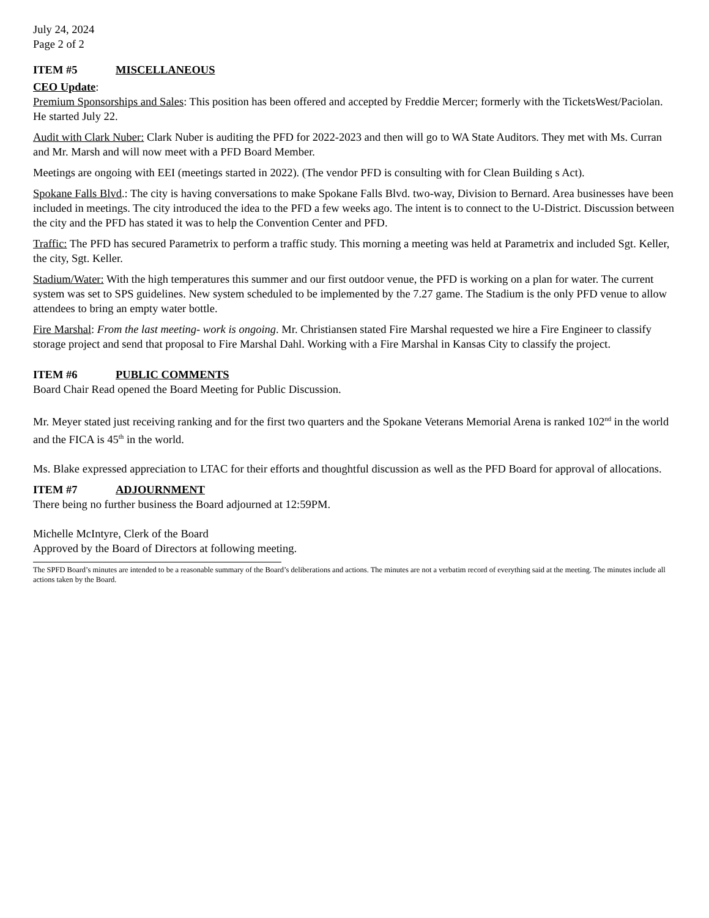July 24, 2024
Page 2 of 2
ITEM #5 MISCELLANEOUS
CEO Update:
Premium Sponsorships and Sales: This position has been offered and accepted by Freddie Mercer; formerly with the TicketsWest/Paciolan. He started July 22.
Audit with Clark Nuber: Clark Nuber is auditing the PFD for 2022-2023 and then will go to WA State Auditors. They met with Ms. Curran and Mr. Marsh and will now meet with a PFD Board Member.
Meetings are ongoing with EEI (meetings started in 2022). (The vendor PFD is consulting with for Clean Building s Act).
Spokane Falls Blvd.: The city is having conversations to make Spokane Falls Blvd. two-way, Division to Bernard. Area businesses have been included in meetings. The city introduced the idea to the PFD a few weeks ago. The intent is to connect to the U-District. Discussion between the city and the PFD has stated it was to help the Convention Center and PFD.
Traffic: The PFD has secured Parametrix to perform a traffic study. This morning a meeting was held at Parametrix and included Sgt. Keller, the city, Sgt. Keller.
Stadium/Water: With the high temperatures this summer and our first outdoor venue, the PFD is working on a plan for water. The current system was set to SPS guidelines. New system scheduled to be implemented by the 7.27 game. The Stadium is the only PFD venue to allow attendees to bring an empty water bottle.
Fire Marshal: From the last meeting- work is ongoing. Mr. Christiansen stated Fire Marshal requested we hire a Fire Engineer to classify storage project and send that proposal to Fire Marshal Dahl. Working with a Fire Marshal in Kansas City to classify the project.
ITEM #6 PUBLIC COMMENTS
Board Chair Read opened the Board Meeting for Public Discussion.
Mr. Meyer stated just receiving ranking and for the first two quarters and the Spokane Veterans Memorial Arena is ranked 102<sup>nd</sup> in the world and the FICA is 45<sup>th</sup> in the world.
Ms. Blake expressed appreciation to LTAC for their efforts and thoughtful discussion as well as the PFD Board for approval of allocations.
ITEM #7 ADJOURNMENT
There being no further business the Board adjourned at 12:59PM.
Michelle McIntyre, Clerk of the Board
Approved by the Board of Directors at following meeting.
The SPFD Board’s minutes are intended to be a reasonable summary of the Board’s deliberations and actions. The minutes are not a verbatim record of everything said at the meeting. The minutes include all actions taken by the Board.